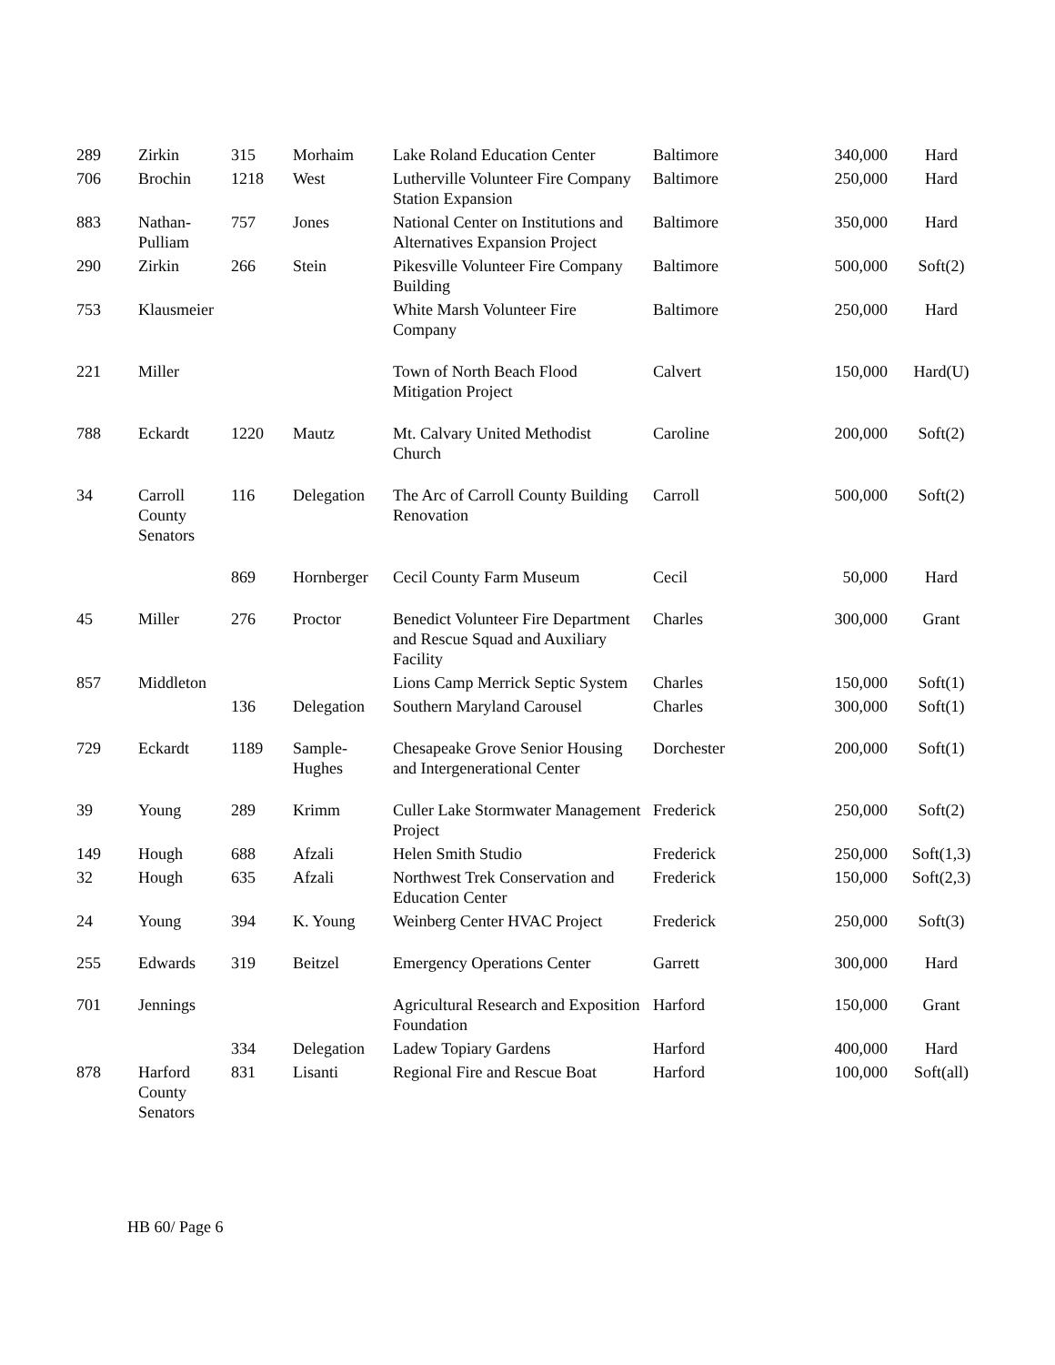| 289 | Zirkin | 315 | Morhaim | Lake Roland Education Center | Baltimore | 340,000 | Hard |
| 706 | Brochin | 1218 | West | Lutherville Volunteer Fire Company Station Expansion | Baltimore | 250,000 | Hard |
| 883 | Nathan-Pulliam | 757 | Jones | National Center on Institutions and Alternatives Expansion Project | Baltimore | 350,000 | Hard |
| 290 | Zirkin | 266 | Stein | Pikesville Volunteer Fire Company Building | Baltimore | 500,000 | Soft(2) |
| 753 | Klausmeier | | | White Marsh Volunteer Fire Company | Baltimore | 250,000 | Hard |
| 221 | Miller | | | Town of North Beach Flood Mitigation Project | Calvert | 150,000 | Hard(U) |
| 788 | Eckardt | 1220 | Mautz | Mt. Calvary United Methodist Church | Caroline | 200,000 | Soft(2) |
| 34 | Carroll County Senators | 116 | Delegation | The Arc of Carroll County Building Renovation | Carroll | 500,000 | Soft(2) |
| | | 869 | Hornberger | Cecil County Farm Museum | Cecil | 50,000 | Hard |
| 45 | Miller | 276 | Proctor | Benedict Volunteer Fire Department and Rescue Squad and Auxiliary Facility | Charles | 300,000 | Grant |
| 857 | Middleton | | | Lions Camp Merrick Septic System | Charles | 150,000 | Soft(1) |
| | | 136 | Delegation | Southern Maryland Carousel | Charles | 300,000 | Soft(1) |
| 729 | Eckardt | 1189 | Sample-Hughes | Chesapeake Grove Senior Housing and Intergenerational Center | Dorchester | 200,000 | Soft(1) |
| 39 | Young | 289 | Krimm | Culler Lake Stormwater Management Project | Frederick | 250,000 | Soft(2) |
| 149 | Hough | 688 | Afzali | Helen Smith Studio | Frederick | 250,000 | Soft(1,3) |
| 32 | Hough | 635 | Afzali | Northwest Trek Conservation and Education Center | Frederick | 150,000 | Soft(2,3) |
| 24 | Young | 394 | K. Young | Weinberg Center HVAC Project | Frederick | 250,000 | Soft(3) |
| 255 | Edwards | 319 | Beitzel | Emergency Operations Center | Garrett | 300,000 | Hard |
| 701 | Jennings | | | Agricultural Research and Exposition Foundation | Harford | 150,000 | Grant |
| | | 334 | Delegation | Ladew Topiary Gardens | Harford | 400,000 | Hard |
| 878 | Harford County Senators | 831 | Lisanti | Regional Fire and Rescue Boat | Harford | 100,000 | Soft(all) |
HB 60/ Page 6